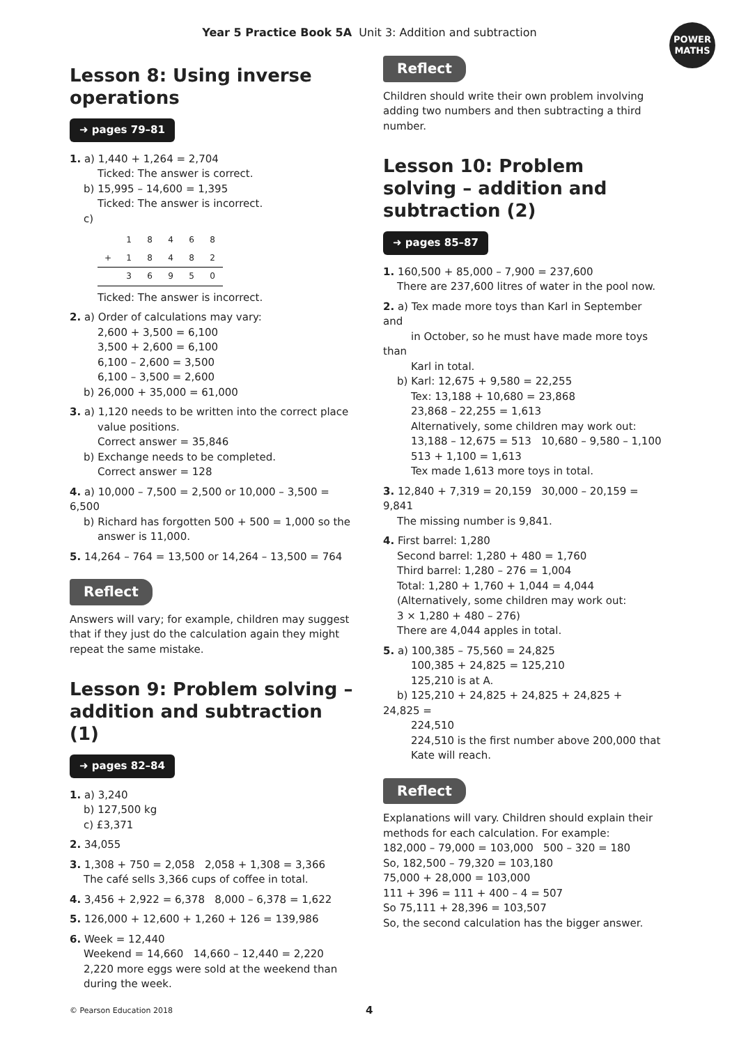Year 5 Practice Book 5A Unit 3: Addition and subtraction
POWER
MATHS
Lesson 8: Using inverse operations
➜ pages 79–81
1. a) 1,440 + 1,264 = 2,704
Ticked: The answer is correct.
b) 15,995 – 14,600 = 1,395
Ticked: The answer is incorrect.
c)
| | 1 | 8 | 4 | 6 | 8 |
| + | 1 | 8 | 4 | 8 | 2 |
| | 3 | 6 | 9 | 5 | 0 |
Ticked: The answer is incorrect.
2. a) Order of calculations may vary:
2,600 + 3,500 = 6,100
3,500 + 2,600 = 6,100
6,100 – 2,600 = 3,500
6,100 – 3,500 = 2,600
b) 26,000 + 35,000 = 61,000
3. a) 1,120 needs to be written into the correct place
value positions.
Correct answer = 35,846
b) Exchange needs to be completed.
Correct answer = 128
4. a) 10,000 – 7,500 = 2,500 or 10,000 – 3,500 = 6,500
b) Richard has forgotten 500 + 500 = 1,000 so the
answer is 11,000.
5. 14,264 – 764 = 13,500 or 14,264 – 13,500 = 764
Reflect
Answers will vary; for example, children may suggest that if they just do the calculation again they might repeat the same mistake.
Lesson 9: Problem solving – addition and subtraction (1)
➜ pages 82–84
1. a) 3,240
b) 127,500 kg
c) £3,371
2. 34,055
3. 1,308 + 750 = 2,058 2,058 + 1,308 = 3,366
The café sells 3,366 cups of coffee in total.
4. 3,456 + 2,922 = 6,378 8,000 – 6,378 = 1,622
5. 126,000 + 12,600 + 1,260 + 126 = 139,986
6. Week = 12,440
Weekend = 14,660 14,660 – 12,440 = 2,220
2,220 more eggs were sold at the weekend than
during the week.
Reflect
Children should write their own problem involving adding two numbers and then subtracting a third number.
Lesson 10: Problem solving – addition and subtraction (2)
➜ pages 85–87
1. 160,500 + 85,000 – 7,900 = 237,600
There are 237,600 litres of water in the pool now.
2. a) Tex made more toys than Karl in September and
in October, so he must have made more toys than
Karl in total.
b) Karl: 12,675 + 9,580 = 22,255
Tex: 13,188 + 10,680 = 23,868
23,868 – 22,255 = 1,613
Alternatively, some children may work out:
13,188 – 12,675 = 513 10,680 – 9,580 – 1,100
513 + 1,100 = 1,613
Tex made 1,613 more toys in total.
3. 12,840 + 7,319 = 20,159 30,000 – 20,159 = 9,841
The missing number is 9,841.
4. First barrel: 1,280
Second barrel: 1,280 + 480 = 1,760
Third barrel: 1,280 – 276 = 1,004
Total: 1,280 + 1,760 + 1,044 = 4,044
(Alternatively, some children may work out:
3 × 1,280 + 480 – 276)
There are 4,044 apples in total.
5. a) 100,385 – 75,560 = 24,825
100,385 + 24,825 = 125,210
125,210 is at A.
b) 125,210 + 24,825 + 24,825 + 24,825 + 24,825 =
224,510
224,510 is the first number above 200,000 that
Kate will reach.
Reflect
Explanations will vary. Children should explain their methods for each calculation. For example:
182,000 – 79,000 = 103,000 500 – 320 = 180
So, 182,500 – 79,320 = 103,180
75,000 + 28,000 = 103,000
111 + 396 = 111 + 400 – 4 = 507
So 75,111 + 28,396 = 103,507
So, the second calculation has the bigger answer.
© Pearson Education 2018 4